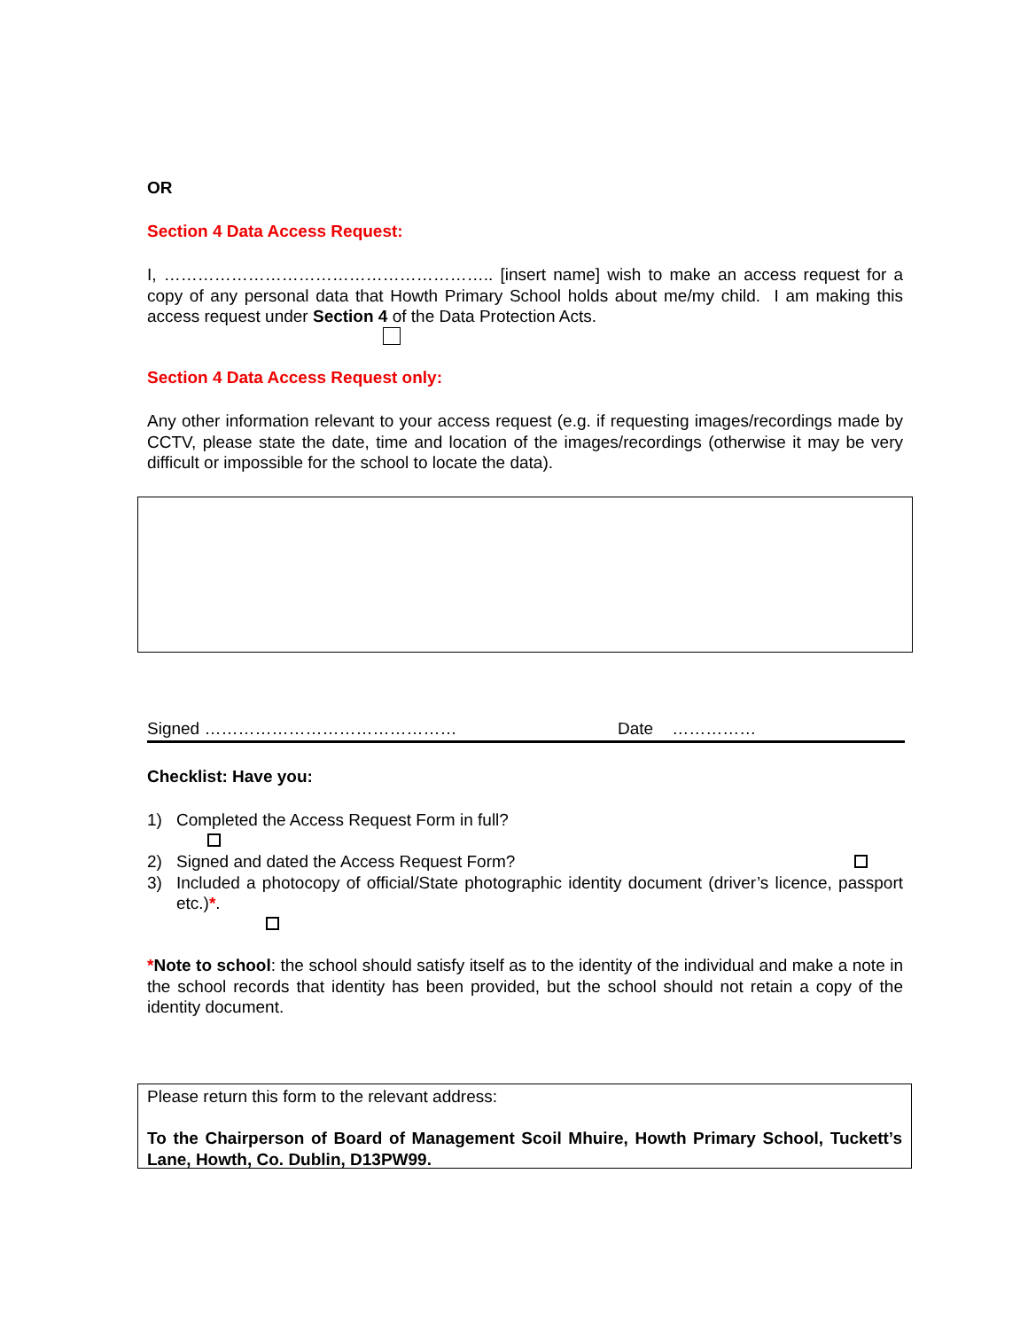OR
Section 4 Data Access Request:
I, ………………………………………………….. [insert name] wish to make an access request for a copy of any personal data that Howth Primary School holds about me/my child. I am making this access request under Section 4 of the Data Protection Acts.
Section 4 Data Access Request only:
Any other information relevant to your access request (e.g. if requesting images/recordings made by CCTV, please state the date, time and location of the images/recordings (otherwise it may be very difficult or impossible for the school to locate the data).
Signed ……………………………………… Date ……………
Checklist: Have you:
1) Completed the Access Request Form in full?
2) Signed and dated the Access Request Form?
3) Included a photocopy of official/State photographic identity document (driver’s licence, passport etc.)*.
*Note to school: the school should satisfy itself as to the identity of the individual and make a note in the school records that identity has been provided, but the school should not retain a copy of the identity document.
Please return this form to the relevant address:
To the Chairperson of Board of Management Scoil Mhuire, Howth Primary School, Tuckett’s Lane, Howth, Co. Dublin, D13PW99.